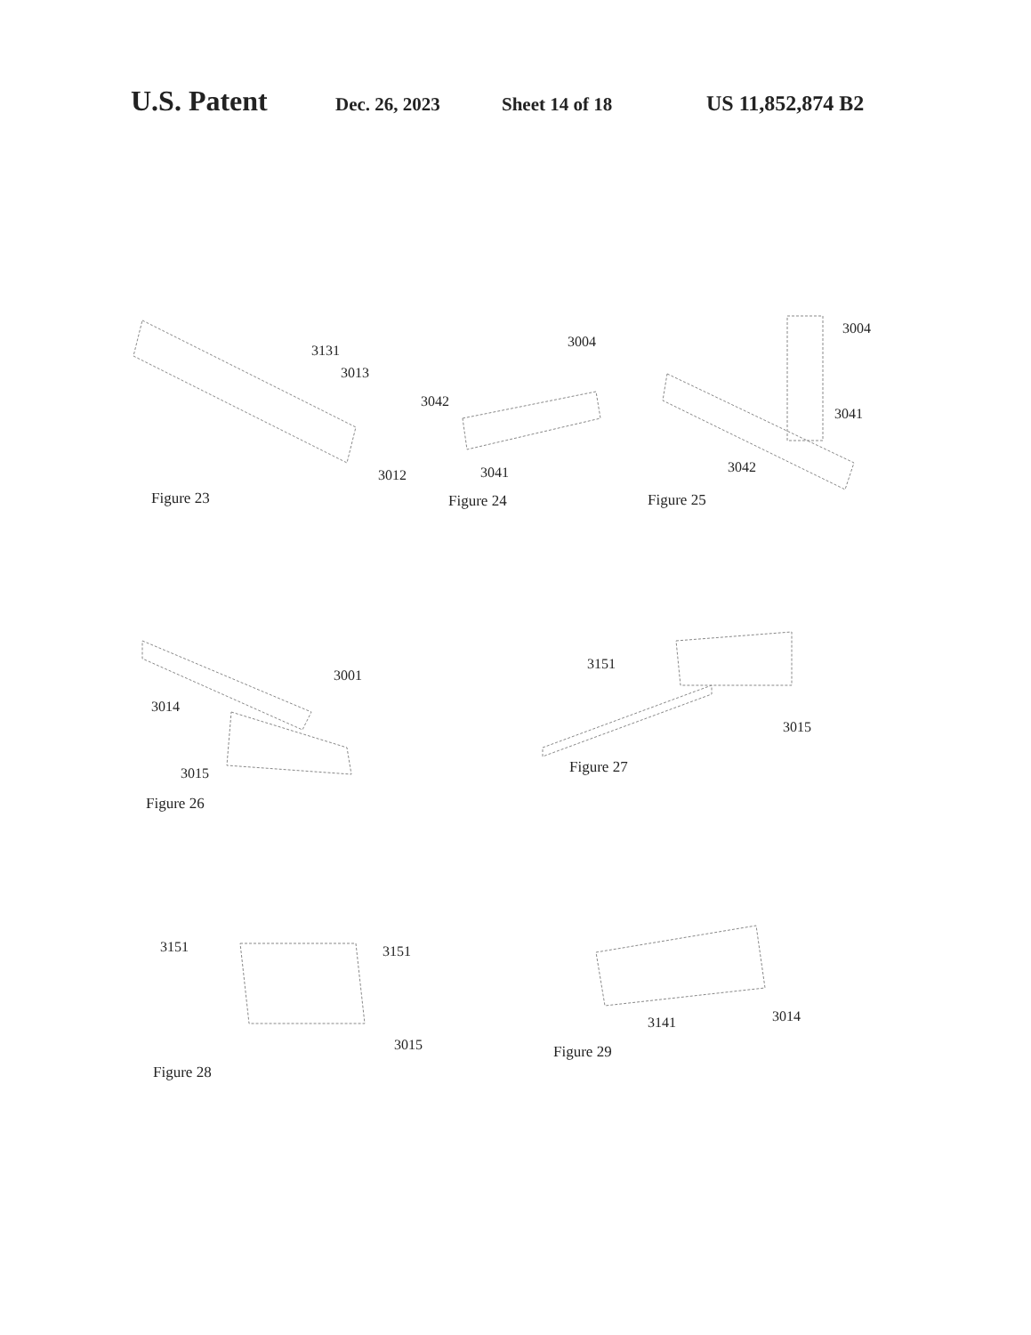U.S. Patent Dec. 26, 2023 Sheet 14 of 18 US 11,852,874 B2
3131
3013
3012
Figure 23
3004
3042
3041
Figure 24
3004
3041
3042
Figure 25
3001
3014
3015
Figure 26
3151
3015
Figure 27
3151 3151
3015
Figure 28
3141 3014
Figure 29